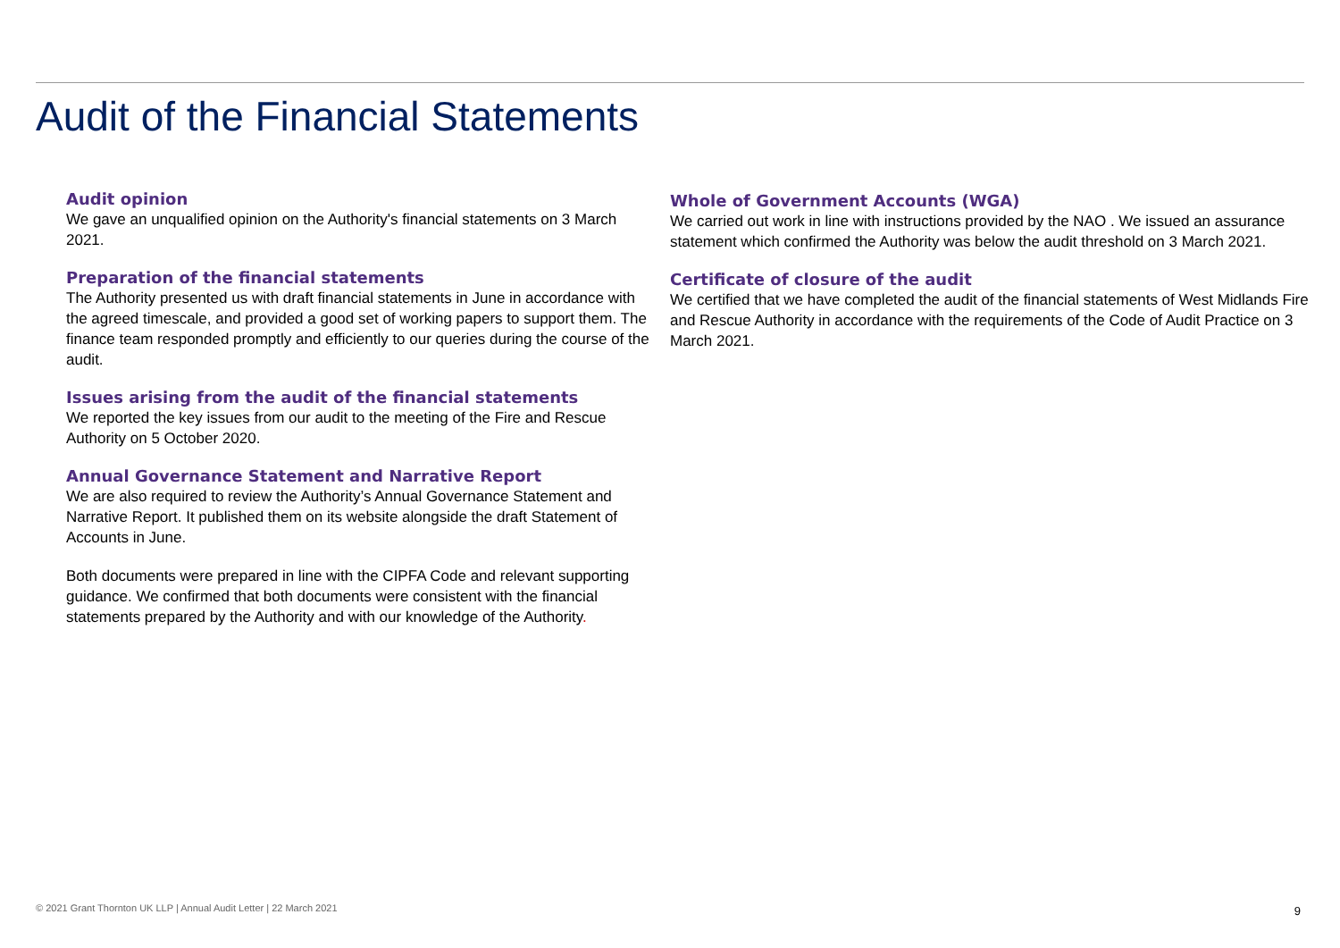Audit of the Financial Statements
Audit opinion
We gave an unqualified opinion on the Authority's financial statements on 3 March 2021.
Preparation of the financial statements
The Authority presented us with draft financial statements in June in accordance with the agreed timescale, and provided a good set of working papers to support them. The finance team responded promptly and efficiently to our queries during the course of the audit.
Issues arising from the audit of the financial statements
We reported the key issues from our audit to the meeting of the Fire and Rescue Authority on 5 October 2020.
Annual Governance Statement and Narrative Report
We are also required to review the Authority’s Annual Governance Statement and Narrative Report. It published them on its website alongside the draft Statement of Accounts in June.
Both documents were prepared in line with the CIPFA Code and relevant supporting guidance. We confirmed that both documents were consistent with the financial statements prepared by the Authority and with our knowledge of the Authority.
Whole of Government Accounts (WGA)
We carried out work in line with instructions provided by the NAO . We issued an assurance statement which confirmed the Authority was below the audit threshold on 3 March 2021.
Certificate of closure of the audit
We certified that we have completed the audit of the financial statements of West Midlands Fire and Rescue Authority in accordance with the requirements of the Code of Audit Practice on 3 March 2021.
© 2021 Grant Thornton UK LLP | Annual Audit Letter | 22 March 2021
9